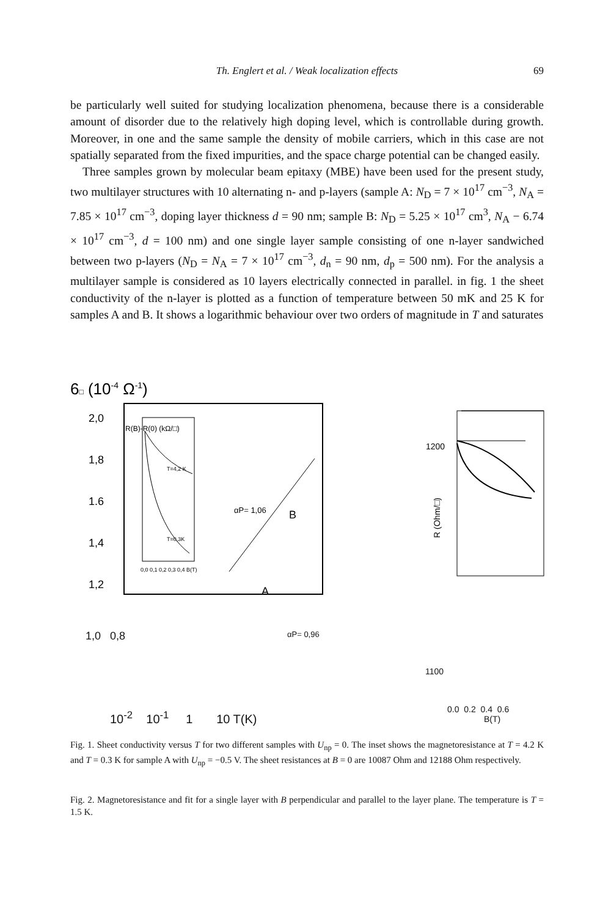Th. Englert et al. / Weak localization effects 69
be particularly well suited for studying localization phenomena, because there is a considerable amount of disorder due to the relatively high doping level, which is controllable during growth. Moreover, in one and the same sample the density of mobile carriers, which in this case are not spatially separated from the fixed impurities, and the space charge potential can be changed easily.
Three samples grown by molecular beam epitaxy (MBE) have been used for the present study, two multilayer structures with 10 alternating n- and p-layers (sample A: N<sub>D</sub> = 7 × 10<sup>17</sup> cm<sup>−3</sup>, N<sub>A</sub> = 7.85 × 10<sup>17</sup> cm<sup>−3</sup>, doping layer thickness d = 90 nm; sample B: N<sub>D</sub> = 5.25 × 10<sup>17</sup> cm<sup>3</sup>, N<sub>A</sub> − 6.74 × 10<sup>17</sup> cm<sup>−3</sup>, d = 100 nm) and one single layer sample consisting of one n-layer sandwiched between two p-layers (N<sub>D</sub> = N<sub>A</sub> = 7 × 10<sup>17</sup> cm<sup>−3</sup>, d<sub>n</sub> = 90 nm, d<sub>p</sub> = 500 nm). For the analysis a multilayer sample is considered as 10 layers electrically connected in parallel. in fig. 1 the sheet conductivity of the n-layer is plotted as a function of temperature between 50 mK and 25 K for samples A and B. It shows a logarithmic behaviour over two orders of magnitude in T and saturates
6□ (10-4 Ω-1)
2,0
1,8
1.6
1,4
1,2
x
x
R(B)-R(0) (kΩ/□)
T=4,2 K
T=0,3K
0,0 0,1 0,2 0,3 0,4 B(T)
αP= 1,06
B
A
x
x
1200
x
R (Ohm/□)
1,0 0,8 αP= 0,96
1100
10<sup>-2</sup> 10<sup>-1</sup> 1 10 T(K)
0.0 0.2 0.4 0.6
B(T)
Fig. 1. Sheet conductivity versus T for two different samples with U<sub>np</sub> = 0. The inset shows the magnetoresistance at T = 4.2 K and T = 0.3 K for sample A with U<sub>np</sub> = −0.5 V. The sheet resistances at B = 0 are 10087 Ohm and 12188 Ohm respectively.
Fig. 2. Magnetoresistance and fit for a single layer with B perpendicular and parallel to the layer plane. The temperature is T = 1.5 K.